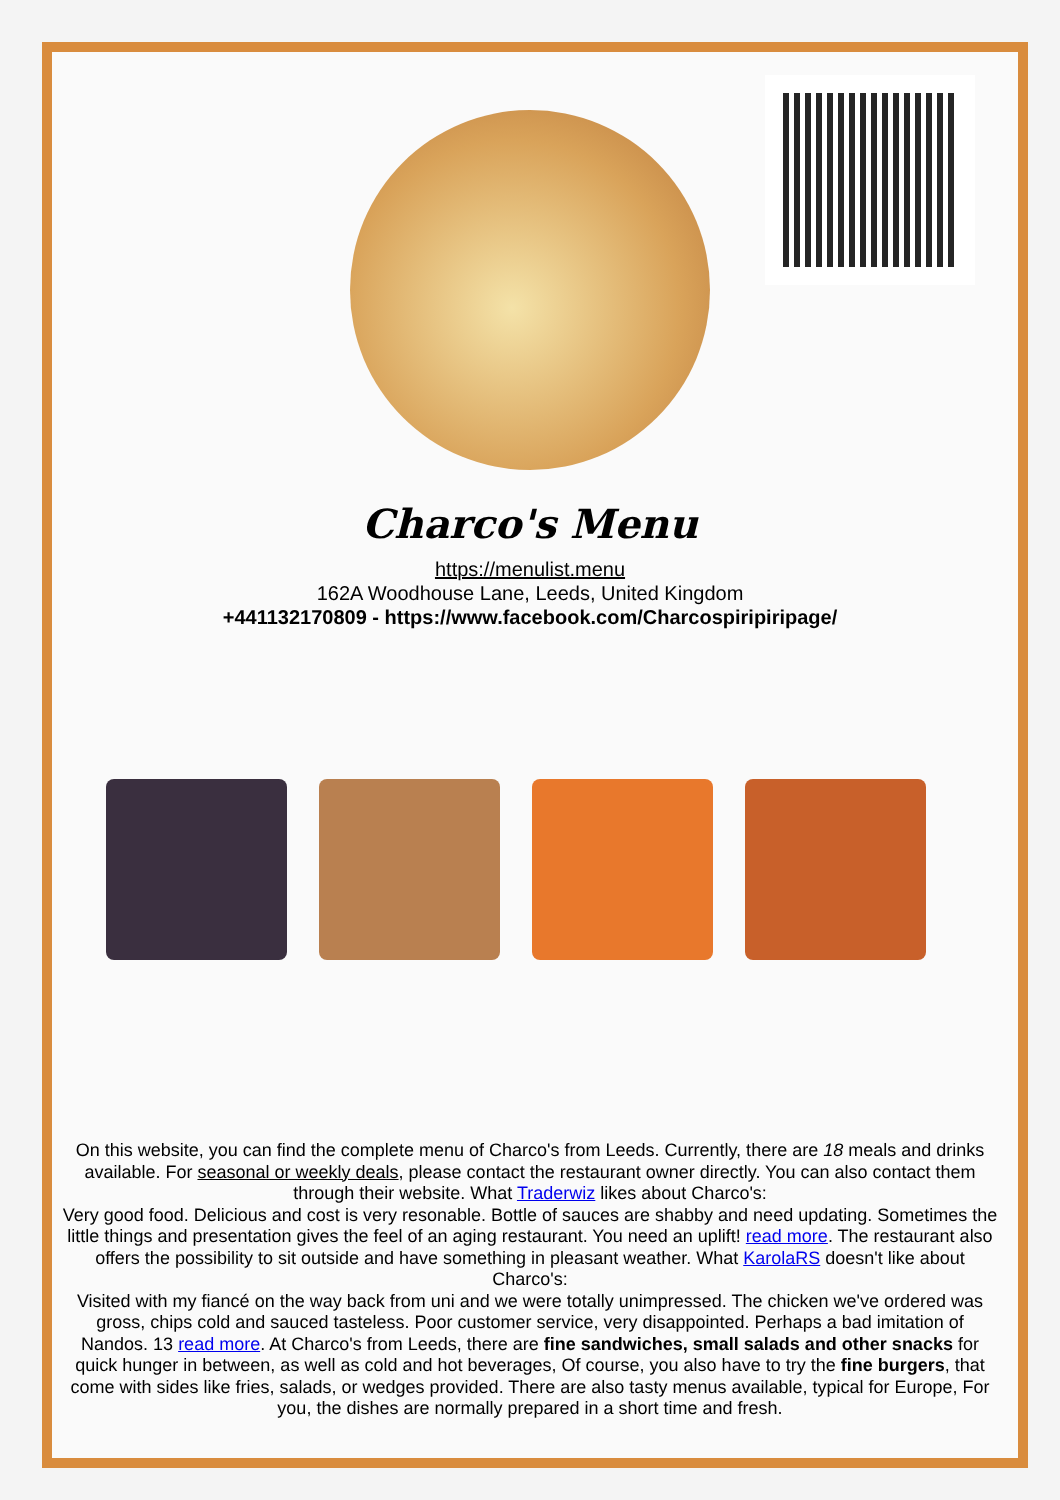Charco's Menu
https://menulist.menu
162A Woodhouse Lane, Leeds, United Kingdom
+441132170809 - https://www.facebook.com/Charcospiripiripage/
On this website, you can find the complete menu of Charco's from Leeds. Currently, there are 18 meals and drinks available. For seasonal or weekly deals, please contact the restaurant owner directly. You can also contact them through their website. What Traderwiz likes about Charco's:
Very good food. Delicious and cost is very resonable. Bottle of sauces are shabby and need updating. Sometimes the little things and presentation gives the feel of an aging restaurant. You need an uplift! read more. The restaurant also offers the possibility to sit outside and have something in pleasant weather. What KarolaRS doesn't like about Charco's:
Visited with my fiancé on the way back from uni and we were totally unimpressed. The chicken we've ordered was gross, chips cold and sauced tasteless. Poor customer service, very disappointed. Perhaps a bad imitation of Nandos. 13 read more. At Charco's from Leeds, there are fine sandwiches, small salads and other snacks for quick hunger in between, as well as cold and hot beverages, Of course, you also have to try the fine burgers, that come with sides like fries, salads, or wedges provided. There are also tasty menus available, typical for Europe, For you, the dishes are normally prepared in a short time and fresh.